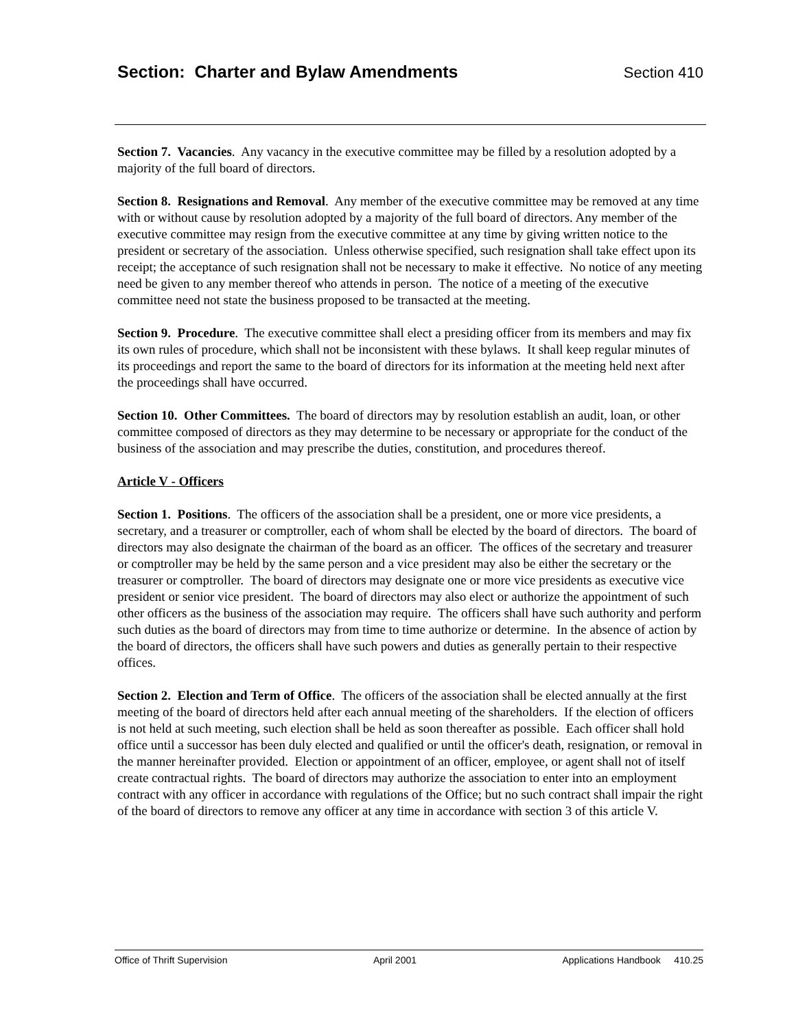Section: Charter and Bylaw Amendments Section 410
Section 7. Vacancies. Any vacancy in the executive committee may be filled by a resolution adopted by a majority of the full board of directors.
Section 8. Resignations and Removal. Any member of the executive committee may be removed at any time with or without cause by resolution adopted by a majority of the full board of directors. Any member of the executive committee may resign from the executive committee at any time by giving written notice to the president or secretary of the association. Unless otherwise specified, such resignation shall take effect upon its receipt; the acceptance of such resignation shall not be necessary to make it effective. No notice of any meeting need be given to any member thereof who attends in person. The notice of a meeting of the executive committee need not state the business proposed to be transacted at the meeting.
Section 9. Procedure. The executive committee shall elect a presiding officer from its members and may fix its own rules of procedure, which shall not be inconsistent with these bylaws. It shall keep regular minutes of its proceedings and report the same to the board of directors for its information at the meeting held next after the proceedings shall have occurred.
Section 10. Other Committees. The board of directors may by resolution establish an audit, loan, or other committee composed of directors as they may determine to be necessary or appropriate for the conduct of the business of the association and may prescribe the duties, constitution, and procedures thereof.
Article V - Officers
Section 1. Positions. The officers of the association shall be a president, one or more vice presidents, a secretary, and a treasurer or comptroller, each of whom shall be elected by the board of directors. The board of directors may also designate the chairman of the board as an officer. The offices of the secretary and treasurer or comptroller may be held by the same person and a vice president may also be either the secretary or the treasurer or comptroller. The board of directors may designate one or more vice presidents as executive vice president or senior vice president. The board of directors may also elect or authorize the appointment of such other officers as the business of the association may require. The officers shall have such authority and perform such duties as the board of directors may from time to time authorize or determine. In the absence of action by the board of directors, the officers shall have such powers and duties as generally pertain to their respective offices.
Section 2. Election and Term of Office. The officers of the association shall be elected annually at the first meeting of the board of directors held after each annual meeting of the shareholders. If the election of officers is not held at such meeting, such election shall be held as soon thereafter as possible. Each officer shall hold office until a successor has been duly elected and qualified or until the officer's death, resignation, or removal in the manner hereinafter provided. Election or appointment of an officer, employee, or agent shall not of itself create contractual rights. The board of directors may authorize the association to enter into an employment contract with any officer in accordance with regulations of the Office; but no such contract shall impair the right of the board of directors to remove any officer at any time in accordance with section 3 of this article V.
Office of Thrift Supervision April 2001 Applications Handbook 410.25